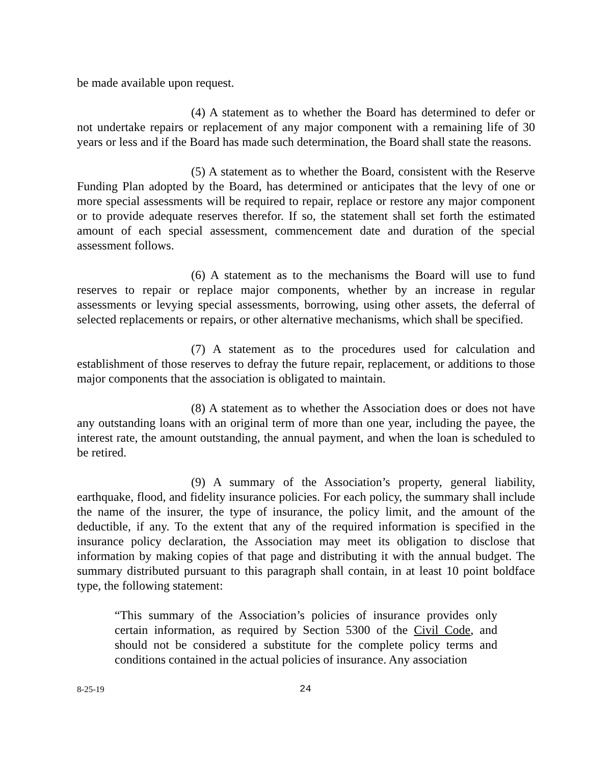be made available upon request.
(4) A statement as to whether the Board has determined to defer or not undertake repairs or replacement of any major component with a remaining life of 30 years or less and if the Board has made such determination, the Board shall state the reasons.
(5) A statement as to whether the Board, consistent with the Reserve Funding Plan adopted by the Board, has determined or anticipates that the levy of one or more special assessments will be required to repair, replace or restore any major component or to provide adequate reserves therefor. If so, the statement shall set forth the estimated amount of each special assessment, commencement date and duration of the special assessment follows.
(6) A statement as to the mechanisms the Board will use to fund reserves to repair or replace major components, whether by an increase in regular assessments or levying special assessments, borrowing, using other assets, the deferral of selected replacements or repairs, or other alternative mechanisms, which shall be specified.
(7) A statement as to the procedures used for calculation and establishment of those reserves to defray the future repair, replacement, or additions to those major components that the association is obligated to maintain.
(8) A statement as to whether the Association does or does not have any outstanding loans with an original term of more than one year, including the payee, the interest rate, the amount outstanding, the annual payment, and when the loan is scheduled to be retired.
(9) A summary of the Association’s property, general liability, earthquake, flood, and fidelity insurance policies. For each policy, the summary shall include the name of the insurer, the type of insurance, the policy limit, and the amount of the deductible, if any. To the extent that any of the required information is specified in the insurance policy declaration, the Association may meet its obligation to disclose that information by making copies of that page and distributing it with the annual budget. The summary distributed pursuant to this paragraph shall contain, in at least 10 point boldface type, the following statement:
“This summary of the Association’s policies of insurance provides only certain information, as required by Section 5300 of the Civil Code, and should not be considered a substitute for the complete policy terms and conditions contained in the actual policies of insurance. Any association
8-25-19 24